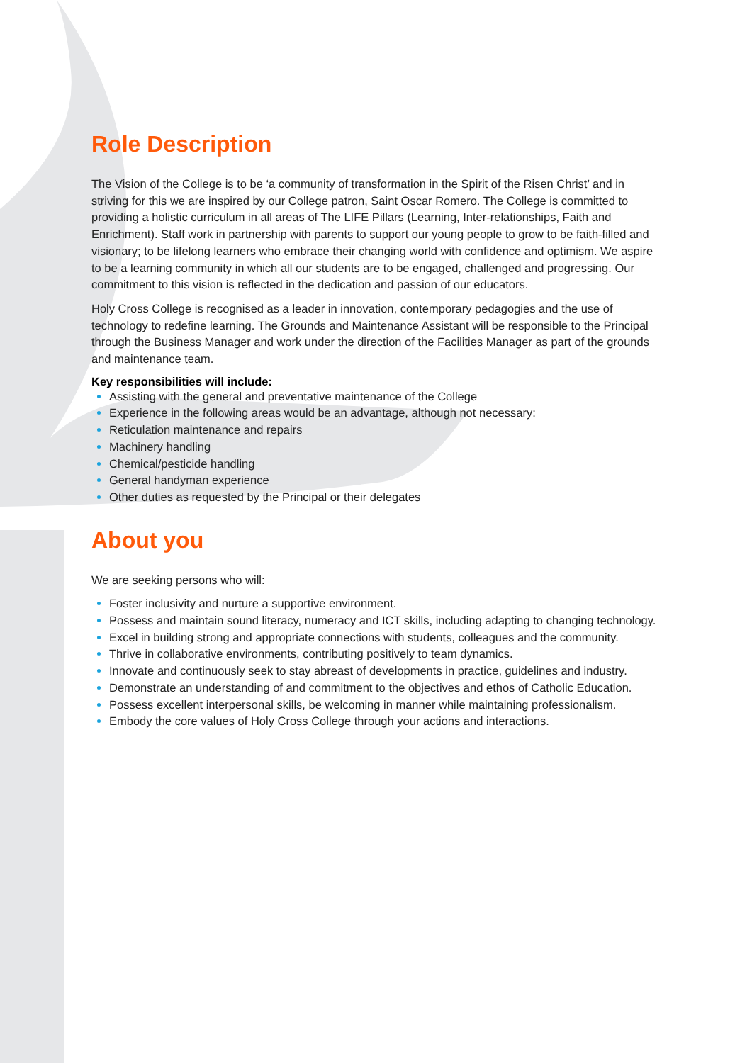Role Description
The Vision of the College is to be ‘a community of transformation in the Spirit of the Risen Christ’ and in striving for this we are inspired by our College patron, Saint Oscar Romero. The College is committed to providing a holistic curriculum in all areas of The LIFE Pillars (Learning, Inter-relationships, Faith and Enrichment). Staff work in partnership with parents to support our young people to grow to be faith-filled and visionary; to be lifelong learners who embrace their changing world with confidence and optimism. We aspire to be a learning community in which all our students are to be engaged, challenged and progressing. Our commitment to this vision is reflected in the dedication and passion of our educators.
Holy Cross College is recognised as a leader in innovation, contemporary pedagogies and the use of technology to redefine learning. The Grounds and Maintenance Assistant will be responsible to the Principal through the Business Manager and work under the direction of the Facilities Manager as part of the grounds and maintenance team.
Key responsibilities will include:
Assisting with the general and preventative maintenance of the College
Experience in the following areas would be an advantage, although not necessary:
Reticulation maintenance and repairs
Machinery handling
Chemical/pesticide handling
General handyman experience
Other duties as requested by the Principal or their delegates
About you
We are seeking persons who will:
Foster inclusivity and nurture a supportive environment.
Possess and maintain sound literacy, numeracy and ICT skills, including adapting to changing technology.
Excel in building strong and appropriate connections with students, colleagues and the community.
Thrive in collaborative environments, contributing positively to team dynamics.
Innovate and continuously seek to stay abreast of developments in practice, guidelines and industry.
Demonstrate an understanding of and commitment to the objectives and ethos of Catholic Education.
Possess excellent interpersonal skills, be welcoming in manner while maintaining professionalism.
Embody the core values of Holy Cross College through your actions and interactions.